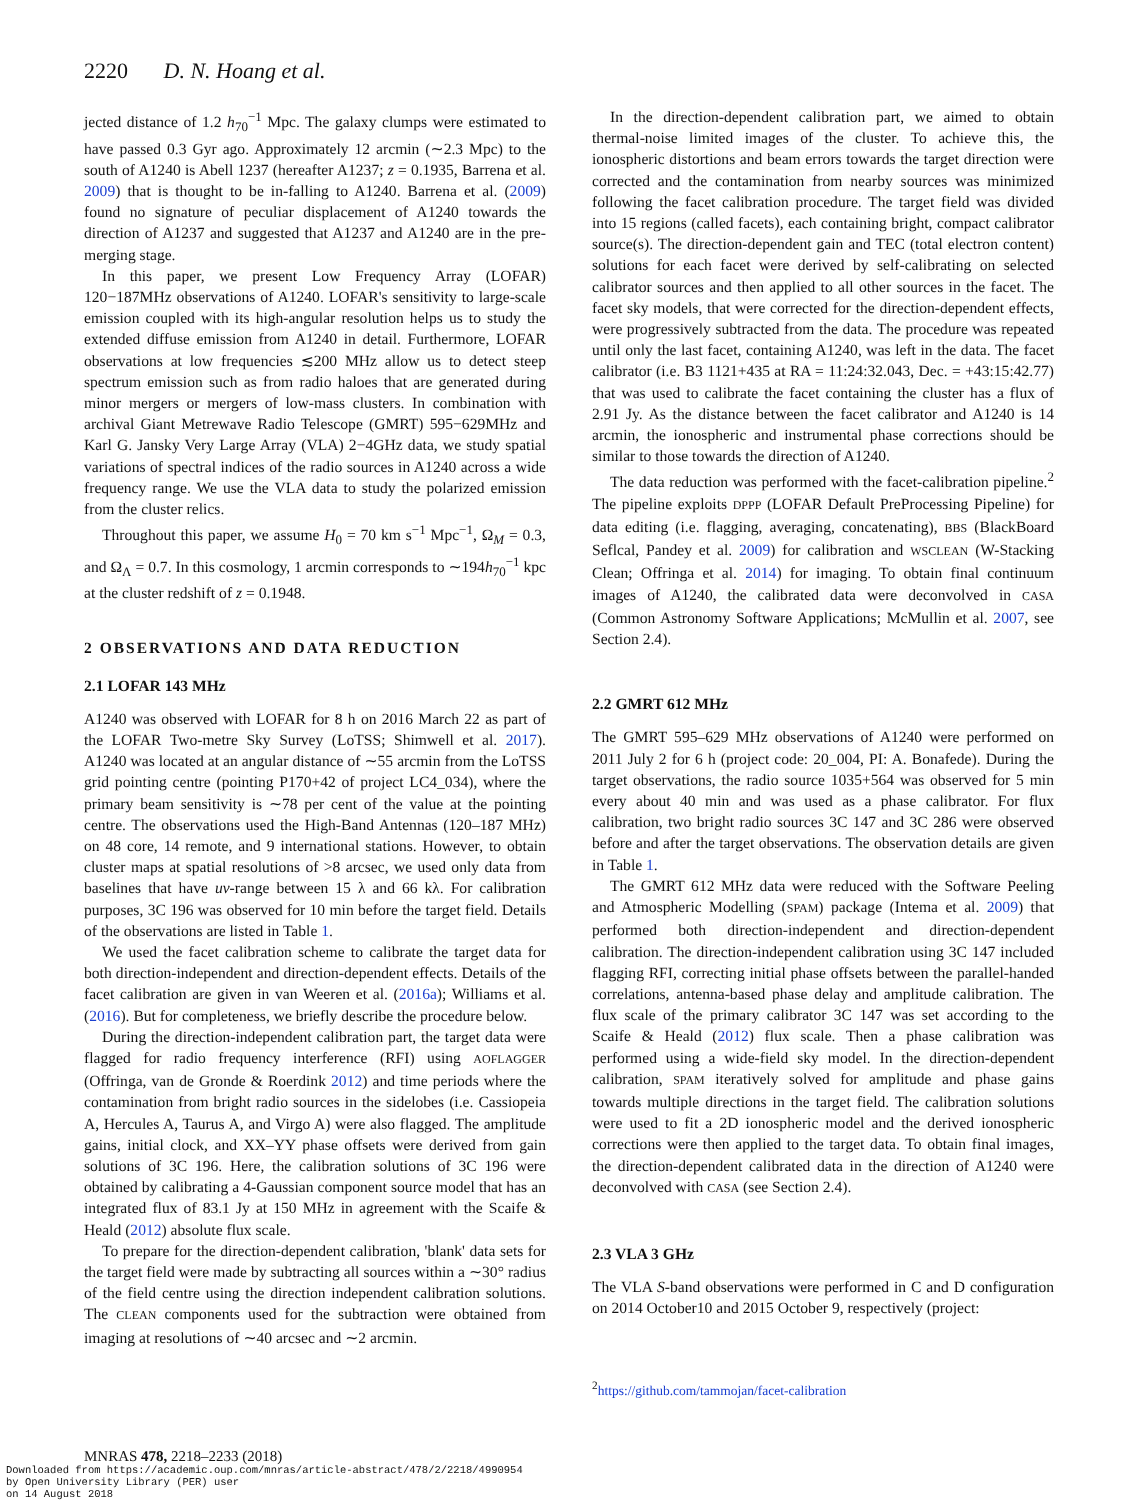2220 D. N. Hoang et al.
jected distance of 1.2 h<sub>70</sub><sup>−1</sup> Mpc. The galaxy clumps were estimated to have passed 0.3 Gyr ago. Approximately 12 arcmin (∼2.3 Mpc) to the south of A1240 is Abell 1237 (hereafter A1237; z = 0.1935, Barrena et al. 2009) that is thought to be in-falling to A1240. Barrena et al. (2009) found no signature of peculiar displacement of A1240 towards the direction of A1237 and suggested that A1237 and A1240 are in the pre-merging stage.
In this paper, we present Low Frequency Array (LOFAR) 120−187MHz observations of A1240. LOFAR's sensitivity to large-scale emission coupled with its high-angular resolution helps us to study the extended diffuse emission from A1240 in detail. Furthermore, LOFAR observations at low frequencies ≲200 MHz allow us to detect steep spectrum emission such as from radio haloes that are generated during minor mergers or mergers of low-mass clusters. In combination with archival Giant Metrewave Radio Telescope (GMRT) 595−629MHz and Karl G. Jansky Very Large Array (VLA) 2−4GHz data, we study spatial variations of spectral indices of the radio sources in A1240 across a wide frequency range. We use the VLA data to study the polarized emission from the cluster relics.
Throughout this paper, we assume H<sub>0</sub> = 70 km s<sup>−1</sup> Mpc<sup>−1</sup>, Ω<sub>M</sub> = 0.3, and Ω<sub>Λ</sub> = 0.7. In this cosmology, 1 arcmin corresponds to ∼194h<sub>70</sub><sup>−1</sup> kpc at the cluster redshift of z = 0.1948.
2 OBSERVATIONS AND DATA REDUCTION
2.1 LOFAR 143 MHz
A1240 was observed with LOFAR for 8 h on 2016 March 22 as part of the LOFAR Two-metre Sky Survey (LoTSS; Shimwell et al. 2017). A1240 was located at an angular distance of ∼55 arcmin from the LoTSS grid pointing centre (pointing P170+42 of project LC4_034), where the primary beam sensitivity is ∼78 per cent of the value at the pointing centre. The observations used the High-Band Antennas (120–187 MHz) on 48 core, 14 remote, and 9 international stations. However, to obtain cluster maps at spatial resolutions of >8 arcsec, we used only data from baselines that have uv-range between 15 λ and 66 kλ. For calibration purposes, 3C 196 was observed for 10 min before the target field. Details of the observations are listed in Table 1.
We used the facet calibration scheme to calibrate the target data for both direction-independent and direction-dependent effects. Details of the facet calibration are given in van Weeren et al. (2016a); Williams et al. (2016). But for completeness, we briefly describe the procedure below.
During the direction-independent calibration part, the target data were flagged for radio frequency interference (RFI) using AOFLAGGER (Offringa, van de Gronde & Roerdink 2012) and time periods where the contamination from bright radio sources in the sidelobes (i.e. Cassiopeia A, Hercules A, Taurus A, and Virgo A) were also flagged. The amplitude gains, initial clock, and XX–YY phase offsets were derived from gain solutions of 3C 196. Here, the calibration solutions of 3C 196 were obtained by calibrating a 4-Gaussian component source model that has an integrated flux of 83.1 Jy at 150 MHz in agreement with the Scaife & Heald (2012) absolute flux scale.
To prepare for the direction-dependent calibration, 'blank' data sets for the target field were made by subtracting all sources within a ∼30° radius of the field centre using the direction independent calibration solutions. The CLEAN components used for the subtraction were obtained from imaging at resolutions of ∼40 arcsec and ∼2 arcmin.
In the direction-dependent calibration part, we aimed to obtain thermal-noise limited images of the cluster. To achieve this, the ionospheric distortions and beam errors towards the target direction were corrected and the contamination from nearby sources was minimized following the facet calibration procedure. The target field was divided into 15 regions (called facets), each containing bright, compact calibrator source(s). The direction-dependent gain and TEC (total electron content) solutions for each facet were derived by self-calibrating on selected calibrator sources and then applied to all other sources in the facet. The facet sky models, that were corrected for the direction-dependent effects, were progressively subtracted from the data. The procedure was repeated until only the last facet, containing A1240, was left in the data. The facet calibrator (i.e. B3 1121+435 at RA = 11:24:32.043, Dec. = +43:15:42.77) that was used to calibrate the facet containing the cluster has a flux of 2.91 Jy. As the distance between the facet calibrator and A1240 is 14 arcmin, the ionospheric and instrumental phase corrections should be similar to those towards the direction of A1240.
The data reduction was performed with the facet-calibration pipeline.<sup>2</sup> The pipeline exploits DPPP (LOFAR Default PreProcessing Pipeline) for data editing (i.e. flagging, averaging, concatenating), BBS (BlackBoard Seflcal, Pandey et al. 2009) for calibration and WSCLEAN (W-Stacking Clean; Offringa et al. 2014) for imaging. To obtain final continuum images of A1240, the calibrated data were deconvolved in CASA (Common Astronomy Software Applications; McMullin et al. 2007, see Section 2.4).
2.2 GMRT 612 MHz
The GMRT 595–629 MHz observations of A1240 were performed on 2011 July 2 for 6 h (project code: 20_004, PI: A. Bonafede). During the target observations, the radio source 1035+564 was observed for 5 min every about 40 min and was used as a phase calibrator. For flux calibration, two bright radio sources 3C 147 and 3C 286 were observed before and after the target observations. The observation details are given in Table 1.
The GMRT 612 MHz data were reduced with the Software Peeling and Atmospheric Modelling (SPAM) package (Intema et al. 2009) that performed both direction-independent and direction-dependent calibration. The direction-independent calibration using 3C 147 included flagging RFI, correcting initial phase offsets between the parallel-handed correlations, antenna-based phase delay and amplitude calibration. The flux scale of the primary calibrator 3C 147 was set according to the Scaife & Heald (2012) flux scale. Then a phase calibration was performed using a wide-field sky model. In the direction-dependent calibration, SPAM iteratively solved for amplitude and phase gains towards multiple directions in the target field. The calibration solutions were used to fit a 2D ionospheric model and the derived ionospheric corrections were then applied to the target data. To obtain final images, the direction-dependent calibrated data in the direction of A1240 were deconvolved with CASA (see Section 2.4).
2.3 VLA 3 GHz
The VLA S-band observations were performed in C and D configuration on 2014 October10 and 2015 October 9, respectively (project:
<sup>2</sup> https://github.com/tammojan/facet-calibration
MNRAS 478, 2218–2233 (2018)
Downloaded from https://academic.oup.com/mnras/article-abstract/478/2/2218/4990954
by Open University Library (PER) user
on 14 August 2018